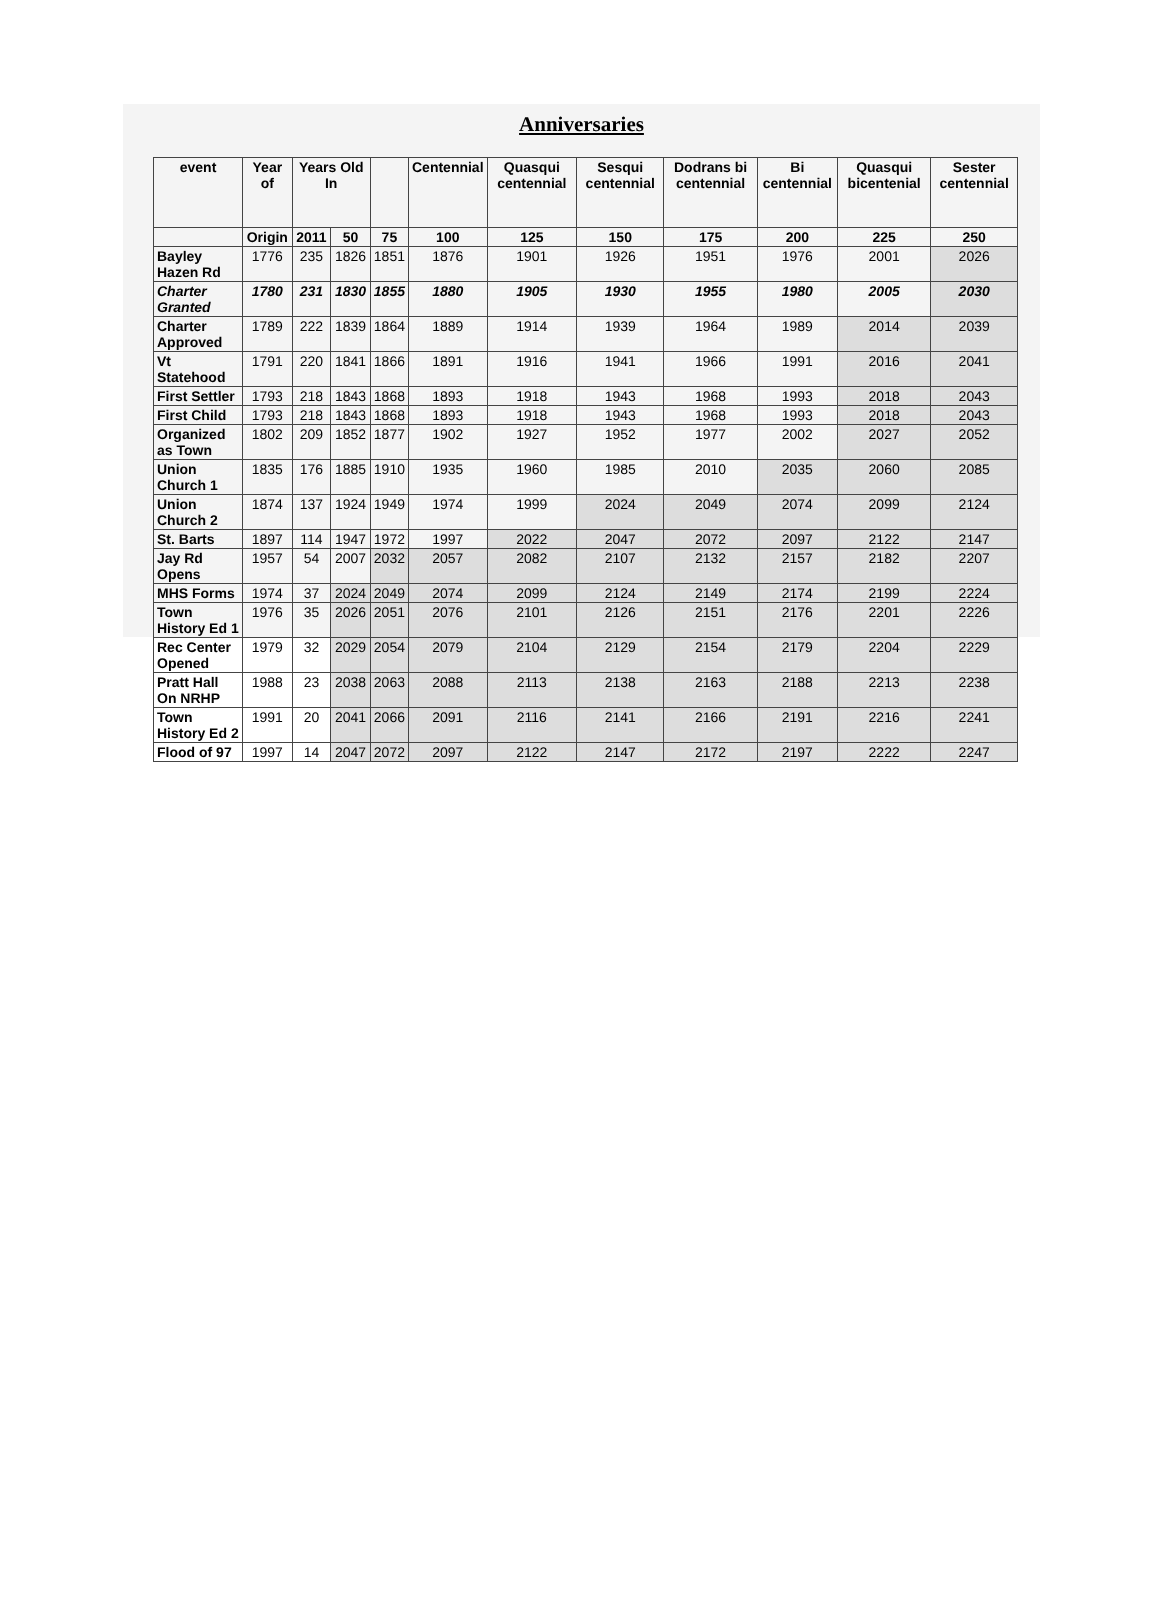Anniversaries
| event | Year of | Years Old In | | | Centennial | Quasqui centennial | Sesqui centennial | Dodrans bi centennial | Bi centennial | Quasqui bicentenial | Sester centennial |
| --- | --- | --- | --- | --- | --- | --- | --- | --- | --- | --- | --- |
| | Origin | 2011 | 50 | 75 | 100 | 125 | 150 | 175 | 200 | 225 | 250 |
| Bayley Hazen Rd | 1776 | 235 | 1826 | 1851 | 1876 | 1901 | 1926 | 1951 | 1976 | 2001 | 2026 |
| Charter Granted | 1780 | 231 | 1830 | 1855 | 1880 | 1905 | 1930 | 1955 | 1980 | 2005 | 2030 |
| Charter Approved | 1789 | 222 | 1839 | 1864 | 1889 | 1914 | 1939 | 1964 | 1989 | 2014 | 2039 |
| Vt Statehood | 1791 | 220 | 1841 | 1866 | 1891 | 1916 | 1941 | 1966 | 1991 | 2016 | 2041 |
| First Settler | 1793 | 218 | 1843 | 1868 | 1893 | 1918 | 1943 | 1968 | 1993 | 2018 | 2043 |
| First Child | 1793 | 218 | 1843 | 1868 | 1893 | 1918 | 1943 | 1968 | 1993 | 2018 | 2043 |
| Organized as Town | 1802 | 209 | 1852 | 1877 | 1902 | 1927 | 1952 | 1977 | 2002 | 2027 | 2052 |
| Union Church 1 | 1835 | 176 | 1885 | 1910 | 1935 | 1960 | 1985 | 2010 | 2035 | 2060 | 2085 |
| Union Church 2 | 1874 | 137 | 1924 | 1949 | 1974 | 1999 | 2024 | 2049 | 2074 | 2099 | 2124 |
| St. Barts | 1897 | 114 | 1947 | 1972 | 1997 | 2022 | 2047 | 2072 | 2097 | 2122 | 2147 |
| Jay Rd Opens | 1957 | 54 | 2007 | 2032 | 2057 | 2082 | 2107 | 2132 | 2157 | 2182 | 2207 |
| MHS Forms | 1974 | 37 | 2024 | 2049 | 2074 | 2099 | 2124 | 2149 | 2174 | 2199 | 2224 |
| Town History Ed 1 | 1976 | 35 | 2026 | 2051 | 2076 | 2101 | 2126 | 2151 | 2176 | 2201 | 2226 |
| Rec Center Opened | 1979 | 32 | 2029 | 2054 | 2079 | 2104 | 2129 | 2154 | 2179 | 2204 | 2229 |
| Pratt Hall On NRHP | 1988 | 23 | 2038 | 2063 | 2088 | 2113 | 2138 | 2163 | 2188 | 2213 | 2238 |
| Town History Ed 2 | 1991 | 20 | 2041 | 2066 | 2091 | 2116 | 2141 | 2166 | 2191 | 2216 | 2241 |
| Flood of 97 | 1997 | 14 | 2047 | 2072 | 2097 | 2122 | 2147 | 2172 | 2197 | 2222 | 2247 |